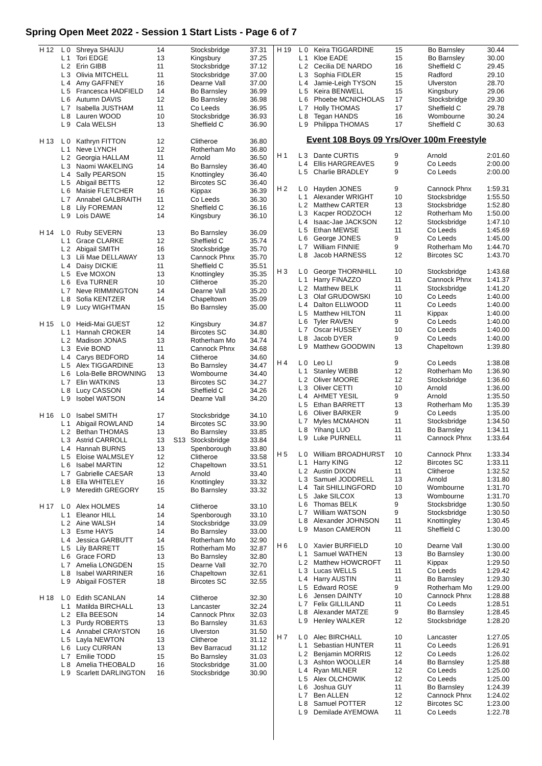Spring Open Meet 2022 - Session 1 Start Lists - Page 6 of 7
| H 12 | L 0 | Shreya SHAIJU | 14 | | Stocksbridge | 37.31 |
| | L 1 | Tori EDGE | 13 | | Kingsbury | 37.25 |
| | L 2 | Erin GIBB | 11 | | Stocksbridge | 37.12 |
| | L 3 | Olivia MITCHELL | 11 | | Stocksbridge | 37.00 |
| | L 4 | Amy GAFFNEY | 16 | | Dearne Vall | 37.00 |
| | L 5 | Francesca HADFIELD | 14 | | Bo Barnsley | 36.99 |
| | L 6 | Autumn DAVIS | 12 | | Bo Barnsley | 36.98 |
| | L 7 | Isabella JUSTHAM | 11 | | Co Leeds | 36.95 |
| | L 8 | Lauren WOOD | 10 | | Stocksbridge | 36.93 |
| | L 9 | Cala WELSH | 13 | | Sheffield C | 36.90 |
| H 13 | L 0 | Kathryn FITTON | 12 | | Clitheroe | 36.80 |
| | L 1 | Neve LYNCH | 12 | | Rotherham Mo | 36.80 |
| | L 2 | Georgia HALLAM | 11 | | Arnold | 36.50 |
| | L 3 | Naomi WAKELING | 14 | | Bo Barnsley | 36.40 |
| | L 4 | Sally PEARSON | 15 | | Knottingley | 36.40 |
| | L 5 | Abigail BETTS | 12 | | Bircotes SC | 36.40 |
| | L 6 | Maisie FLETCHER | 16 | | Kippax | 36.39 |
| | L 7 | Annabel GALBRAITH | 11 | | Co Leeds | 36.30 |
| | L 8 | Lily FOREMAN | 12 | | Sheffield C | 36.16 |
| | L 9 | Lois DAWE | 14 | | Kingsbury | 36.10 |
| H 14 | L 0 | Ruby SEVERN | 13 | | Bo Barnsley | 36.09 |
| | L 1 | Grace CLARKE | 12 | | Sheffield C | 35.74 |
| | L 2 | Abigail SMITH | 16 | | Stocksbridge | 35.70 |
| | L 3 | Lili Mae DELLAWAY | 13 | | Cannock Phnx | 35.70 |
| | L 4 | Daisy DICKIE | 11 | | Sheffield C | 35.51 |
| | L 5 | Eve MOXON | 13 | | Knottingley | 35.35 |
| | L 6 | Eva TURNER | 10 | | Clitheroe | 35.20 |
| | L 7 | Neve RIMMINGTON | 14 | | Dearne Vall | 35.20 |
| | L 8 | Sofia KENTZER | 14 | | Chapeltown | 35.09 |
| | L 9 | Lucy WIGHTMAN | 15 | | Bo Barnsley | 35.00 |
| H 15 | L 0 | Heidi-Mai GUEST | 12 | | Kingsbury | 34.87 |
| | L 1 | Hannah CROKER | 14 | | Bircotes SC | 34.80 |
| | L 2 | Madison JONAS | 13 | | Rotherham Mo | 34.74 |
| | L 3 | Evie BOND | 11 | | Cannock Phnx | 34.68 |
| | L 4 | Carys BEDFORD | 14 | | Clitheroe | 34.60 |
| | L 5 | Alex TIGGARDINE | 13 | | Bo Barnsley | 34.47 |
| | L 6 | Lola-Belle BROWNING | 13 | | Wombourne | 34.40 |
| | L 7 | Elin WATKINS | 13 | | Bircotes SC | 34.27 |
| | L 8 | Lucy CASSON | 14 | | Sheffield C | 34.26 |
| | L 9 | Isobel WATSON | 14 | | Dearne Vall | 34.20 |
| H 16 | L 0 | Isabel SMITH | 17 | | Stocksbridge | 34.10 |
| | L 1 | Abigail ROWLAND | 14 | | Bircotes SC | 33.90 |
| | L 2 | Bethan THOMAS | 13 | | Bo Barnsley | 33.85 |
| | L 3 | Astrid CARROLL | 13 | S13 | Stocksbridge | 33.84 |
| | L 4 | Hannah BURNS | 13 | | Spenborough | 33.80 |
| | L 5 | Eloise WALMSLEY | 12 | | Clitheroe | 33.58 |
| | L 6 | Isabel MARTIN | 12 | | Chapeltown | 33.51 |
| | L 7 | Gabrielle CAESAR | 13 | | Arnold | 33.40 |
| | L 8 | Ella WHITELEY | 16 | | Knottingley | 33.32 |
| | L 9 | Meredith GREGORY | 15 | | Bo Barnsley | 33.32 |
| H 17 | L 0 | Alex HOLMES | 14 | | Clitheroe | 33.10 |
| | L 1 | Eleanor HILL | 14 | | Spenborough | 33.10 |
| | L 2 | Aine WALSH | 14 | | Stocksbridge | 33.09 |
| | L 3 | Esme HAYS | 14 | | Bo Barnsley | 33.00 |
| | L 4 | Jessica GARBUTT | 14 | | Rotherham Mo | 32.90 |
| | L 5 | Lily BARRETT | 15 | | Rotherham Mo | 32.87 |
| | L 6 | Grace FORD | 13 | | Bo Barnsley | 32.80 |
| | L 7 | Amelia LONGDEN | 15 | | Dearne Vall | 32.70 |
| | L 8 | Isabel WARRINER | 16 | | Chapeltown | 32.61 |
| | L 9 | Abigail FOSTER | 18 | | Bircotes SC | 32.55 |
| H 18 | L 0 | Edith SCANLAN | 14 | | Clitheroe | 32.30 |
| | L 1 | Matilda BIRCHALL | 13 | | Lancaster | 32.24 |
| | L 2 | Ella BEESON | 14 | | Cannock Phnx | 32.03 |
| | L 3 | Purdy ROBERTS | 13 | | Bo Barnsley | 31.63 |
| | L 4 | Annabel CRAYSTON | 16 | | Ulverston | 31.50 |
| | L 5 | Layla NEWTON | 13 | | Clitheroe | 31.12 |
| | L 6 | Lucy CURRAN | 13 | | Bev Barracud | 31.12 |
| | L 7 | Emilie TODD | 15 | | Bo Barnsley | 31.03 |
| | L 8 | Amelia THEOBALD | 16 | | Stocksbridge | 31.00 |
| | L 9 | Scarlett DARLINGTON | 16 | | Stocksbridge | 30.90 |
| H 19 | L 0 | Keira TIGGARDINE | 15 | | Bo Barnsley | 30.44 |
| | L 1 | Kloe EADE | 15 | | Bo Barnsley | 30.00 |
| | L 2 | Cecilia DE NARDO | 16 | | Sheffield C | 29.45 |
| | L 3 | Sophia FIDLER | 15 | | Radford | 29.10 |
| | L 4 | Jamie-Leigh TYSON | 15 | | Ulverston | 28.70 |
| | L 5 | Keira BENWELL | 15 | | Kingsbury | 29.06 |
| | L 6 | Phoebe MCNICHOLAS | 17 | | Stocksbridge | 29.30 |
| | L 7 | Holly THOMAS | 17 | | Sheffield C | 29.78 |
| | L 8 | Tegan HANDS | 16 | | Wombourne | 30.24 |
| | L 9 | Philippa THOMAS | 17 | | Sheffield C | 30.63 |
Event 108 Boys 09 Yrs/Over 100m Freestyle
| H 1 | L 3 | Dante CURTIS | 9 | | Arnold | 2:01.60 |
| | L 4 | Ellis HARGREAVES | 9 | | Co Leeds | 2:00.00 |
| | L 5 | Charlie BRADLEY | 9 | | Co Leeds | 2:00.00 |
| H 2 | L 0 | Hayden JONES | 9 | | Cannock Phnx | 1:59.31 |
| | L 1 | Alexander WRIGHT | 10 | | Stocksbridge | 1:55.50 |
| | L 2 | Matthew CARTER | 13 | | Stocksbridge | 1:52.80 |
| | L 3 | Kacper RODZOCH | 12 | | Rotherham Mo | 1:50.00 |
| | L 4 | Isaac-Jae JACKSON | 12 | | Stocksbridge | 1:47.10 |
| | L 5 | Ethan MEWSE | 11 | | Co Leeds | 1:45.69 |
| | L 6 | George JONES | 9 | | Co Leeds | 1:45.00 |
| | L 7 | William FINNIE | 9 | | Rotherham Mo | 1:44.70 |
| | L 8 | Jacob HARNESS | 12 | | Bircotes SC | 1:43.70 |
| H 3 | L 0 | George THORNHILL | 10 | | Stocksbridge | 1:43.68 |
| | L 1 | Harry FINAZZO | 11 | | Cannock Phnx | 1:41.37 |
| | L 2 | Matthew BELK | 11 | | Stocksbridge | 1:41.20 |
| | L 3 | Olaf GRUDOWSKI | 10 | | Co Leeds | 1:40.00 |
| | L 4 | Dalton ELLWOOD | 11 | | Co Leeds | 1:40.00 |
| | L 5 | Matthew HILTON | 11 | | Kippax | 1:40.00 |
| | L 6 | Tyler RAVEN | 9 | | Co Leeds | 1:40.00 |
| | L 7 | Oscar HUSSEY | 10 | | Co Leeds | 1:40.00 |
| | L 8 | Jacob DYER | 9 | | Co Leeds | 1:40.00 |
| | L 9 | Matthew GOODWIN | 13 | | Chapeltown | 1:39.80 |
| H 4 | L 0 | Leo LI | 9 | | Co Leeds | 1:38.08 |
| | L 1 | Stanley WEBB | 12 | | Rotherham Mo | 1:36.90 |
| | L 2 | Oliver MOORE | 12 | | Stocksbridge | 1:36.60 |
| | L 3 | Oliver CETTI | 10 | | Arnold | 1:36.00 |
| | L 4 | AHMET YESIL | 9 | | Arnold | 1:35.50 |
| | L 5 | Ethan BARRETT | 13 | | Rotherham Mo | 1:35.39 |
| | L 6 | Oliver BARKER | 9 | | Co Leeds | 1:35.00 |
| | L 7 | Myles MCMAHON | 11 | | Stocksbridge | 1:34.50 |
| | L 8 | Yihang LUO | 11 | | Bo Barnsley | 1:34.11 |
| | L 9 | Luke PURNELL | 11 | | Cannock Phnx | 1:33.64 |
| H 5 | L 0 | William BROADHURST | 10 | | Cannock Phnx | 1:33.34 |
| | L 1 | Harry KING | 12 | | Bircotes SC | 1:33.11 |
| | L 2 | Austin DIXON | 11 | | Clitheroe | 1:32.52 |
| | L 3 | Samuel JODDRELL | 13 | | Arnold | 1:31.80 |
| | L 4 | Tait SHILLINGFORD | 10 | | Wombourne | 1:31.70 |
| | L 5 | Jake SILCOX | 13 | | Wombourne | 1:31.70 |
| | L 6 | Thomas BELK | 9 | | Stocksbridge | 1:30.50 |
| | L 7 | William WATSON | 9 | | Stocksbridge | 1:30.50 |
| | L 8 | Alexander JOHNSON | 11 | | Knottingley | 1:30.45 |
| | L 9 | Mason CAMERON | 11 | | Sheffield C | 1:30.00 |
| H 6 | L 0 | Xavier BURFIELD | 10 | | Dearne Vall | 1:30.00 |
| | L 1 | Samuel WATHEN | 13 | | Bo Barnsley | 1:30.00 |
| | L 2 | Matthew HOWCROFT | 11 | | Kippax | 1:29.50 |
| | L 3 | Lucas WELLS | 11 | | Co Leeds | 1:29.42 |
| | L 4 | Harry AUSTIN | 11 | | Bo Barnsley | 1:29.30 |
| | L 5 | Edward ROSE | 9 | | Rotherham Mo | 1:29.00 |
| | L 6 | Jensen DAINTY | 10 | | Cannock Phnx | 1:28.88 |
| | L 7 | Felix GILLILAND | 11 | | Co Leeds | 1:28.51 |
| | L 8 | Alexander MATZE | 9 | | Bo Barnsley | 1:28.45 |
| | L 9 | Henley WALKER | 12 | | Stocksbridge | 1:28.20 |
| H 7 | L 0 | Alec BIRCHALL | 10 | | Lancaster | 1:27.05 |
| | L 1 | Sebastian HUNTER | 11 | | Co Leeds | 1:26.91 |
| | L 2 | Benjamin MORRIS | 12 | | Co Leeds | 1:26.02 |
| | L 3 | Ashton WOOLLER | 14 | | Bo Barnsley | 1:25.88 |
| | L 4 | Ryan MILNER | 12 | | Co Leeds | 1:25.00 |
| | L 5 | Alex OLCHOWIK | 12 | | Co Leeds | 1:25.00 |
| | L 6 | Joshua GUY | 11 | | Bo Barnsley | 1:24.39 |
| | L 7 | Ben ALLEN | 12 | | Cannock Phnx | 1:24.02 |
| | L 8 | Samuel POTTER | 12 | | Bircotes SC | 1:23.00 |
| | L 9 | Demilade AYEMOWA | 11 | | Co Leeds | 1:22.78 |